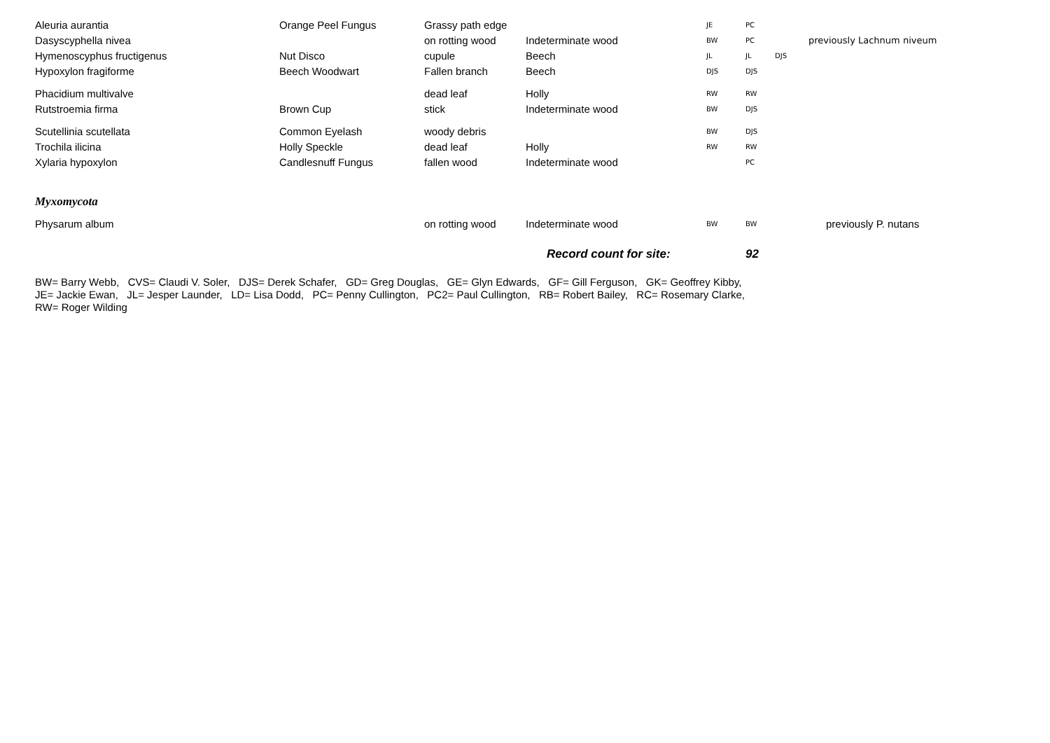| Aleuria aurantia | Orange Peel Fungus | Grassy path edge | | JE | PC | | |
| Dasyscyphella nivea | | on rotting wood | Indeterminate wood | BW | PC | | previously Lachnum niveum |
| Hymenoscyphus fructigenus | Nut Disco | cupule | Beech | JL | JL | DJS | |
| Hypoxylon fragiforme | Beech Woodwart | Fallen branch | Beech | DJS | DJS | | |
| Phacidium multivalve | | dead leaf | Holly | RW | RW | | |
| Rutstroemia firma | Brown Cup | stick | Indeterminate wood | BW | DJS | | |
| Scutellinia scutellata | Common Eyelash | woody debris | | BW | DJS | | |
| Trochila ilicina | Holly Speckle | dead leaf | Holly | RW | RW | | |
| Xylaria hypoxylon | Candlesnuff Fungus | fallen wood | Indeterminate wood | | PC | | |
| Myxomycota | | | | | | | |
| Physarum album | | on rotting wood | Indeterminate wood | BW | BW | | previously P. nutans |
| | | | Record count for site: | | 92 | | |
BW= Barry Webb, CVS= Claudi V. Soler, DJS= Derek Schafer, GD= Greg Douglas, GE= Glyn Edwards, GF= Gill Ferguson, GK= Geoffrey Kibby,
JE= Jackie Ewan, JL= Jesper Launder, LD= Lisa Dodd, PC= Penny Cullington, PC2= Paul Cullington, RB= Robert Bailey, RC= Rosemary Clarke,
RW= Roger Wilding